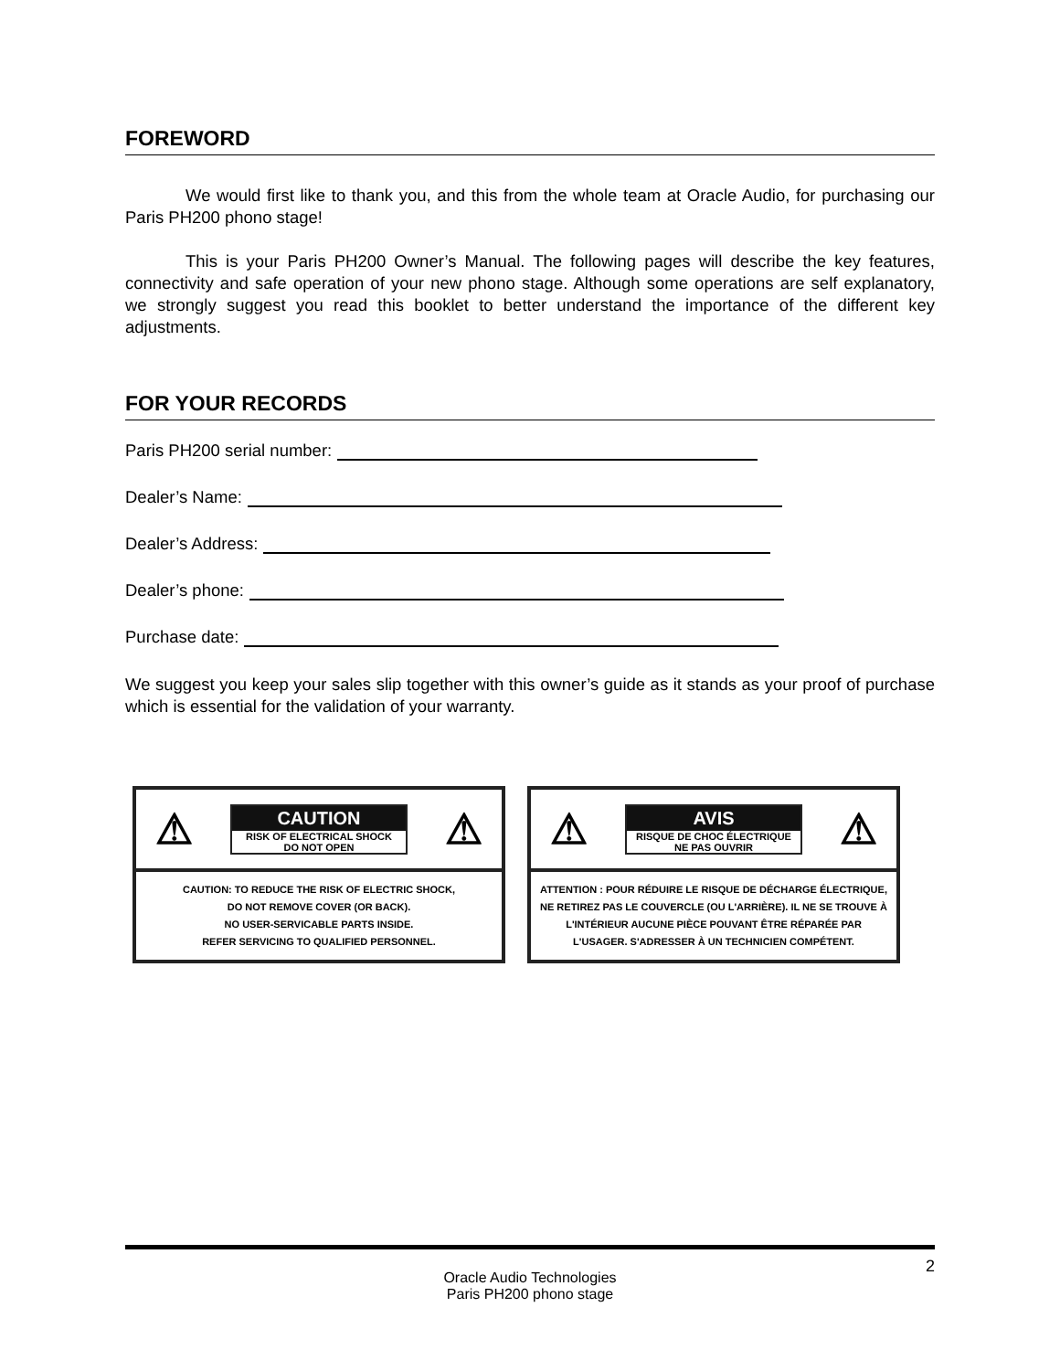FOREWORD
We would first like to thank you, and this from the whole team at Oracle Audio, for purchasing our Paris PH200 phono stage!
This is your Paris PH200 Owner’s Manual. The following pages will describe the key features, connectivity and safe operation of your new phono stage. Although some operations are self explanatory, we strongly suggest you read this booklet to better understand the importance of the different key adjustments.
FOR YOUR RECORDS
Paris PH200 serial number:
Dealer’s Name:
Dealer’s Address:
Dealer’s phone:
Purchase date:
We suggest you keep your sales slip together with this owner’s guide as it stands as your proof of purchase which is essential for the validation of your warranty.
⚠
CAUTION
RISK OF ELECTRICAL SHOCK
DO NOT OPEN
⚠
CAUTION: TO REDUCE THE RISK OF ELECTRIC SHOCK,
DO NOT REMOVE COVER (OR BACK).
NO USER-SERVICABLE PARTS INSIDE.
REFER SERVICING TO QUALIFIED PERSONNEL.
⚠
AVIS
RISQUE DE CHOC ÉLECTRIQUE
NE PAS OUVRIR
⚠
ATTENTION : POUR RÉDUIRE LE RISQUE DE DÉCHARGE ÉLECTRIQUE, NE RETIREZ PAS LE COUVERCLE (OU L'ARRIÈRE). IL NE SE TROUVE À L'INTÉRIEUR AUCUNE PIÈCE POUVANT ÊTRE RÉPARÉE PAR L'USAGER. S'ADRESSER À UN TECHNICIEN COMPÉTENT.
2
Oracle Audio Technologies
Paris PH200 phono stage